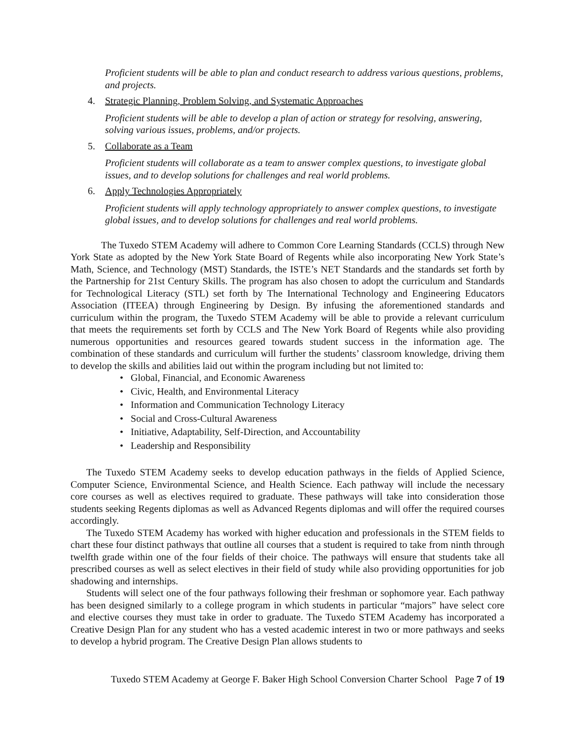Proficient students will be able to plan and conduct research to address various questions, problems, and projects.
4. Strategic Planning, Problem Solving, and Systematic Approaches
Proficient students will be able to develop a plan of action or strategy for resolving, answering, solving various issues, problems, and/or projects.
5. Collaborate as a Team
Proficient students will collaborate as a team to answer complex questions, to investigate global issues, and to develop solutions for challenges and real world problems.
6. Apply Technologies Appropriately
Proficient students will apply technology appropriately to answer complex questions, to investigate global issues, and to develop solutions for challenges and real world problems.
The Tuxedo STEM Academy will adhere to Common Core Learning Standards (CCLS) through New York State as adopted by the New York State Board of Regents while also incorporating New York State’s Math, Science, and Technology (MST) Standards, the ISTE’s NET Standards and the standards set forth by the Partnership for 21st Century Skills. The program has also chosen to adopt the curriculum and Standards for Technological Literacy (STL) set forth by The International Technology and Engineering Educators Association (ITEEA) through Engineering by Design. By infusing the aforementioned standards and curriculum within the program, the Tuxedo STEM Academy will be able to provide a relevant curriculum that meets the requirements set forth by CCLS and The New York Board of Regents while also providing numerous opportunities and resources geared towards student success in the information age. The combination of these standards and curriculum will further the students’ classroom knowledge, driving them to develop the skills and abilities laid out within the program including but not limited to:
• Global, Financial, and Economic Awareness
• Civic, Health, and Environmental Literacy
• Information and Communication Technology Literacy
• Social and Cross-Cultural Awareness
• Initiative, Adaptability, Self-Direction, and Accountability
• Leadership and Responsibility
The Tuxedo STEM Academy seeks to develop education pathways in the fields of Applied Science, Computer Science, Environmental Science, and Health Science. Each pathway will include the necessary core courses as well as electives required to graduate. These pathways will take into consideration those students seeking Regents diplomas as well as Advanced Regents diplomas and will offer the required courses accordingly.
The Tuxedo STEM Academy has worked with higher education and professionals in the STEM fields to chart these four distinct pathways that outline all courses that a student is required to take from ninth through twelfth grade within one of the four fields of their choice. The pathways will ensure that students take all prescribed courses as well as select electives in their field of study while also providing opportunities for job shadowing and internships.
Students will select one of the four pathways following their freshman or sophomore year. Each pathway has been designed similarly to a college program in which students in particular “majors” have select core and elective courses they must take in order to graduate. The Tuxedo STEM Academy has incorporated a Creative Design Plan for any student who has a vested academic interest in two or more pathways and seeks to develop a hybrid program. The Creative Design Plan allows students to
Tuxedo STEM Academy at George F. Baker High School Conversion Charter School Page 7 of 19